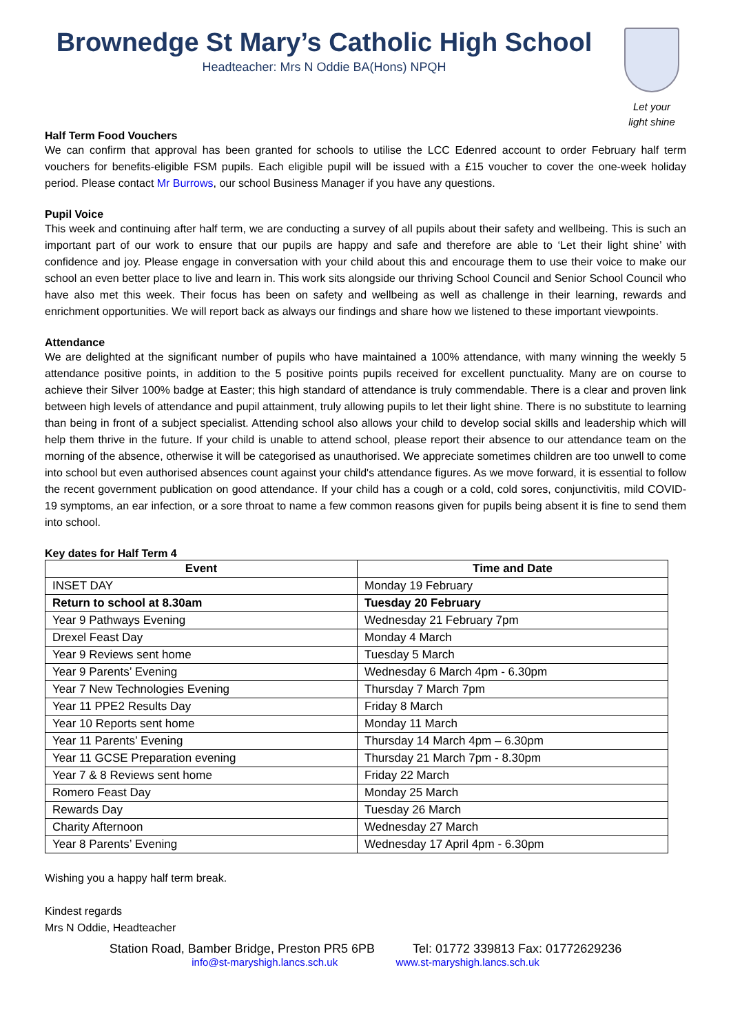Brownedge St Mary’s Catholic High School
Headteacher: Mrs N Oddie BA(Hons) NPQH
Let your
light shine
Half Term Food Vouchers
We can confirm that approval has been granted for schools to utilise the LCC Edenred account to order February half term vouchers for benefits-eligible FSM pupils. Each eligible pupil will be issued with a £15 voucher to cover the one-week holiday period. Please contact Mr Burrows, our school Business Manager if you have any questions.
Pupil Voice
This week and continuing after half term, we are conducting a survey of all pupils about their safety and wellbeing. This is such an important part of our work to ensure that our pupils are happy and safe and therefore are able to ‘Let their light shine’ with confidence and joy. Please engage in conversation with your child about this and encourage them to use their voice to make our school an even better place to live and learn in. This work sits alongside our thriving School Council and Senior School Council who have also met this week. Their focus has been on safety and wellbeing as well as challenge in their learning, rewards and enrichment opportunities. We will report back as always our findings and share how we listened to these important viewpoints.
Attendance
We are delighted at the significant number of pupils who have maintained a 100% attendance, with many winning the weekly 5 attendance positive points, in addition to the 5 positive points pupils received for excellent punctuality. Many are on course to achieve their Silver 100% badge at Easter; this high standard of attendance is truly commendable. There is a clear and proven link between high levels of attendance and pupil attainment, truly allowing pupils to let their light shine. There is no substitute to learning than being in front of a subject specialist. Attending school also allows your child to develop social skills and leadership which will help them thrive in the future. If your child is unable to attend school, please report their absence to our attendance team on the morning of the absence, otherwise it will be categorised as unauthorised. We appreciate sometimes children are too unwell to come into school but even authorised absences count against your child's attendance figures. As we move forward, it is essential to follow the recent government publication on good attendance. If your child has a cough or a cold, cold sores, conjunctivitis, mild COVID-19 symptoms, an ear infection, or a sore throat to name a few common reasons given for pupils being absent it is fine to send them into school.
Key dates for Half Term 4
| Event | Time and Date |
| --- | --- |
| INSET DAY | Monday 19 February |
| Return to school at 8.30am | Tuesday 20 February |
| Year 9 Pathways Evening | Wednesday 21 February 7pm |
| Drexel Feast Day | Monday 4 March |
| Year 9 Reviews sent home | Tuesday 5 March |
| Year 9 Parents’ Evening | Wednesday 6 March 4pm - 6.30pm |
| Year 7 New Technologies Evening | Thursday 7 March 7pm |
| Year 11 PPE2 Results Day | Friday 8 March |
| Year 10 Reports sent home | Monday 11 March |
| Year 11 Parents’ Evening | Thursday 14 March 4pm – 6.30pm |
| Year 11 GCSE Preparation evening | Thursday 21 March 7pm - 8.30pm |
| Year 7 & 8 Reviews sent home | Friday 22 March |
| Romero Feast Day | Monday 25 March |
| Rewards Day | Tuesday 26 March |
| Charity Afternoon | Wednesday 27 March |
| Year 8 Parents’ Evening | Wednesday 17 April 4pm - 6.30pm |
Wishing you a happy half term break.
Kindest regards
Mrs N Oddie, Headteacher
Station Road, Bamber Bridge, Preston PR5 6PB Tel: 01772 339813 Fax: 01772629236
info@st-maryshigh.lancs.sch.uk www.st-maryshigh.lancs.sch.uk